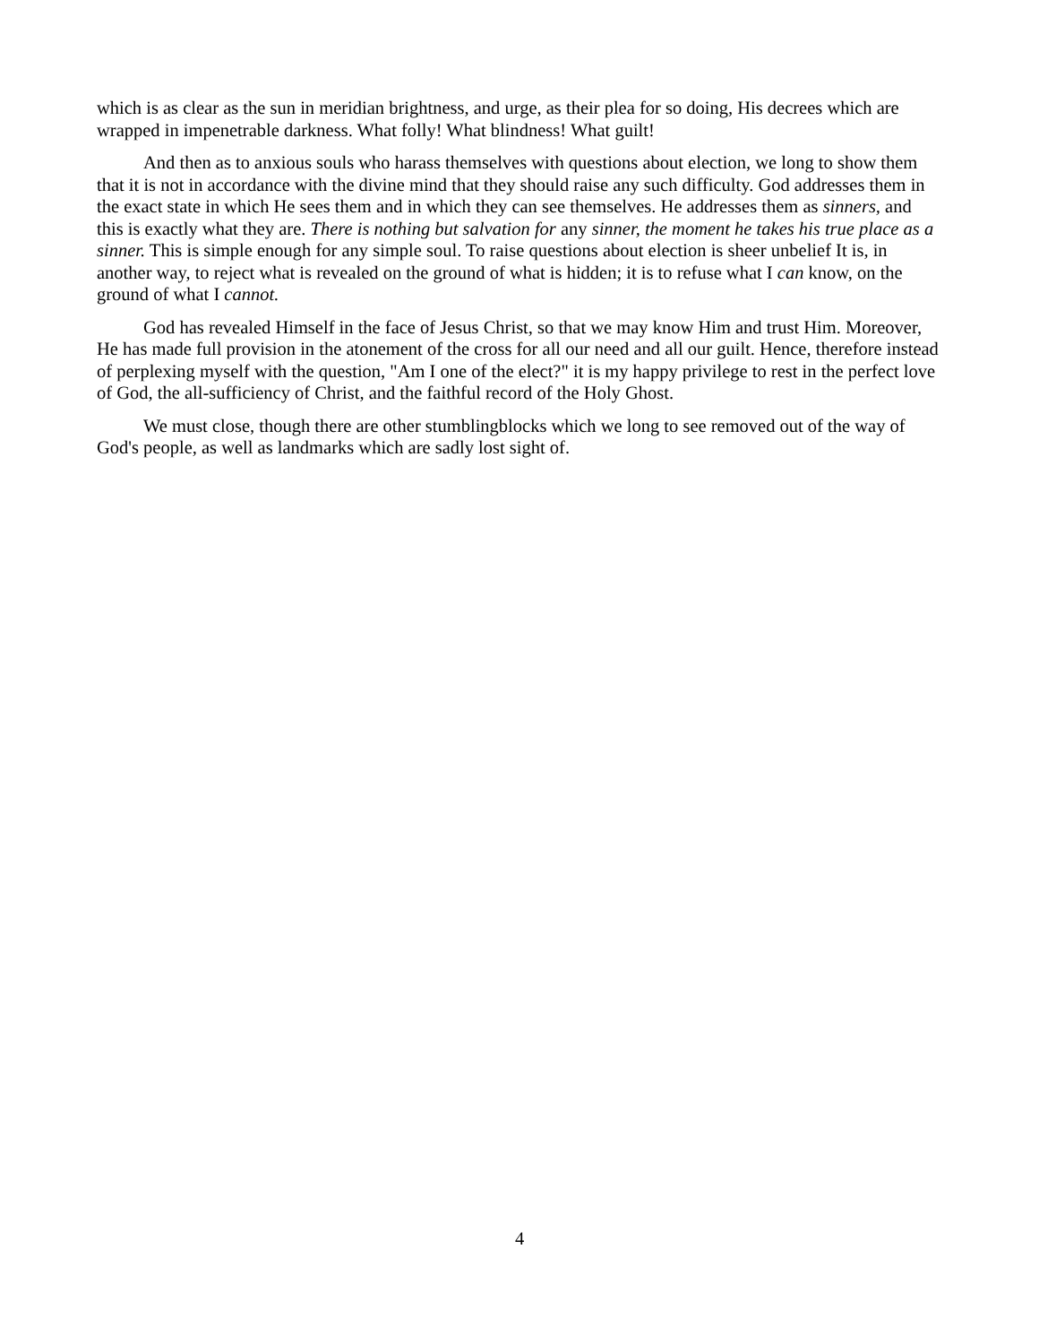which is as clear as the sun in meridian brightness, and urge, as their plea for so doing, His decrees which are wrapped in impenetrable darkness. What folly! What blindness! What guilt!
And then as to anxious souls who harass themselves with questions about election, we long to show them that it is not in accordance with the divine mind that they should raise any such difficulty. God addresses them in the exact state in which He sees them and in which they can see themselves. He addresses them as sinners, and this is exactly what they are. There is nothing but salvation for any sinner, the moment he takes his true place as a sinner. This is simple enough for any simple soul. To raise questions about election is sheer unbelief It is, in another way, to reject what is revealed on the ground of what is hidden; it is to refuse what I can know, on the ground of what I cannot.
God has revealed Himself in the face of Jesus Christ, so that we may know Him and trust Him. Moreover, He has made full provision in the atonement of the cross for all our need and all our guilt. Hence, therefore instead of perplexing myself with the question, "Am I one of the elect?" it is my happy privilege to rest in the perfect love of God, the all-sufficiency of Christ, and the faithful record of the Holy Ghost.
We must close, though there are other stumblingblocks which we long to see removed out of the way of God's people, as well as landmarks which are sadly lost sight of.
4